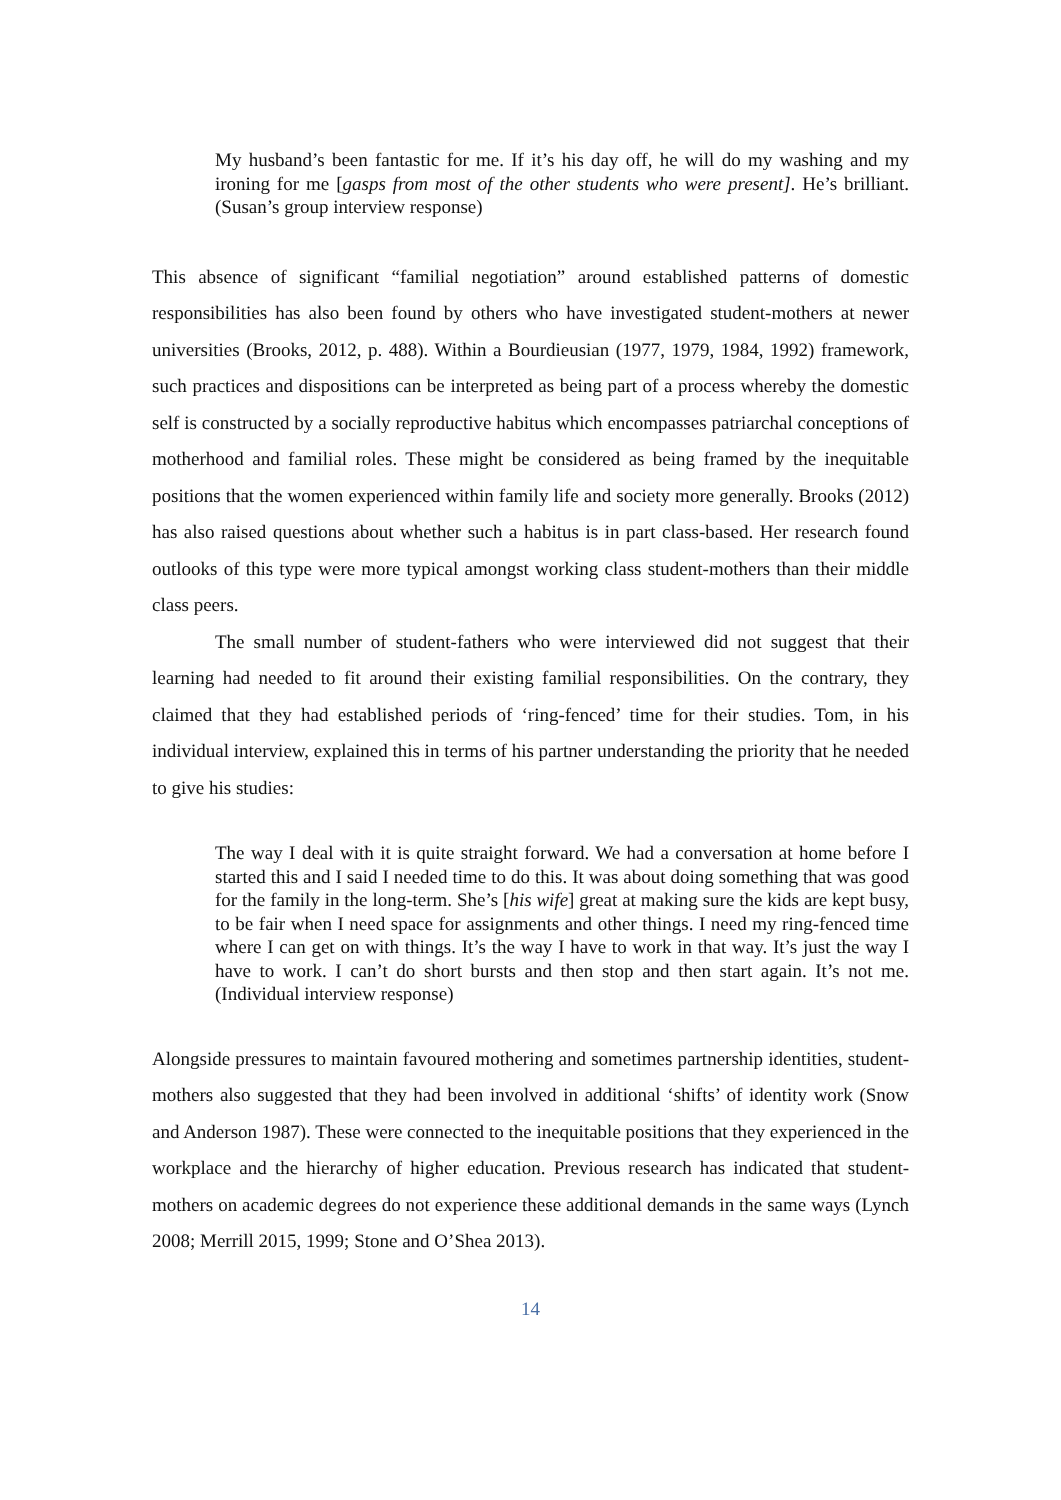My husband’s been fantastic for me. If it’s his day off, he will do my washing and my ironing for me [gasps from most of the other students who were present]. He’s brilliant. (Susan’s group interview response)
This absence of significant “familial negotiation” around established patterns of domestic responsibilities has also been found by others who have investigated student-mothers at newer universities (Brooks, 2012, p. 488). Within a Bourdieusian (1977, 1979, 1984, 1992) framework, such practices and dispositions can be interpreted as being part of a process whereby the domestic self is constructed by a socially reproductive habitus which encompasses patriarchal conceptions of motherhood and familial roles. These might be considered as being framed by the inequitable positions that the women experienced within family life and society more generally. Brooks (2012) has also raised questions about whether such a habitus is in part class-based. Her research found outlooks of this type were more typical amongst working class student-mothers than their middle class peers.
The small number of student-fathers who were interviewed did not suggest that their learning had needed to fit around their existing familial responsibilities. On the contrary, they claimed that they had established periods of ‘ring-fenced’ time for their studies. Tom, in his individual interview, explained this in terms of his partner understanding the priority that he needed to give his studies:
The way I deal with it is quite straight forward. We had a conversation at home before I started this and I said I needed time to do this. It was about doing something that was good for the family in the long-term. She’s [his wife] great at making sure the kids are kept busy, to be fair when I need space for assignments and other things. I need my ring-fenced time where I can get on with things. It’s the way I have to work in that way. It’s just the way I have to work. I can’t do short bursts and then stop and then start again. It’s not me. (Individual interview response)
Alongside pressures to maintain favoured mothering and sometimes partnership identities, student-mothers also suggested that they had been involved in additional ‘shifts’ of identity work (Snow and Anderson 1987). These were connected to the inequitable positions that they experienced in the workplace and the hierarchy of higher education. Previous research has indicated that student-mothers on academic degrees do not experience these additional demands in the same ways (Lynch 2008; Merrill 2015, 1999; Stone and O’Shea 2013).
14